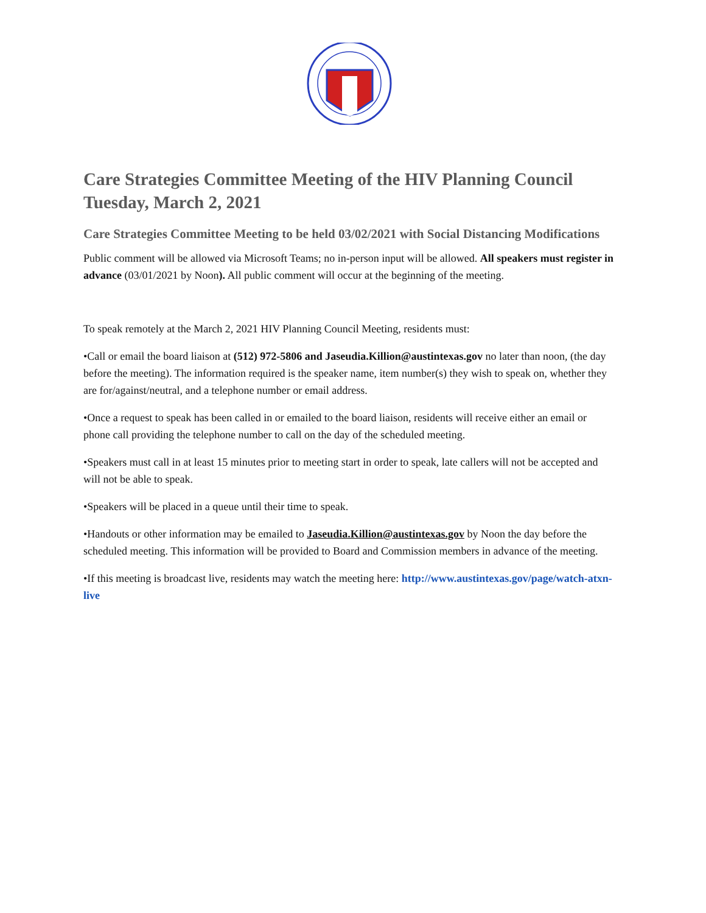Care Strategies Committee Meeting of the HIV Planning Council
Tuesday, March 2, 2021
Care Strategies Committee Meeting to be held 03/02/2021 with Social Distancing Modifications
Public comment will be allowed via Microsoft Teams; no in-person input will be allowed. All speakers must register in advance (03/01/2021 by Noon). All public comment will occur at the beginning of the meeting.
To speak remotely at the March 2, 2021 HIV Planning Council Meeting, residents must:
•Call or email the board liaison at (512) 972-5806 and Jaseudia.Killion@austintexas.gov no later than noon, (the day before the meeting). The information required is the speaker name, item number(s) they wish to speak on, whether they are for/against/neutral, and a telephone number or email address.
•Once a request to speak has been called in or emailed to the board liaison, residents will receive either an email or phone call providing the telephone number to call on the day of the scheduled meeting.
•Speakers must call in at least 15 minutes prior to meeting start in order to speak, late callers will not be accepted and will not be able to speak.
•Speakers will be placed in a queue until their time to speak.
•Handouts or other information may be emailed to Jaseudia.Killion@austintexas.gov by Noon the day before the scheduled meeting. This information will be provided to Board and Commission members in advance of the meeting.
•If this meeting is broadcast live, residents may watch the meeting here: http://www.austintexas.gov/page/watch-atxn-live